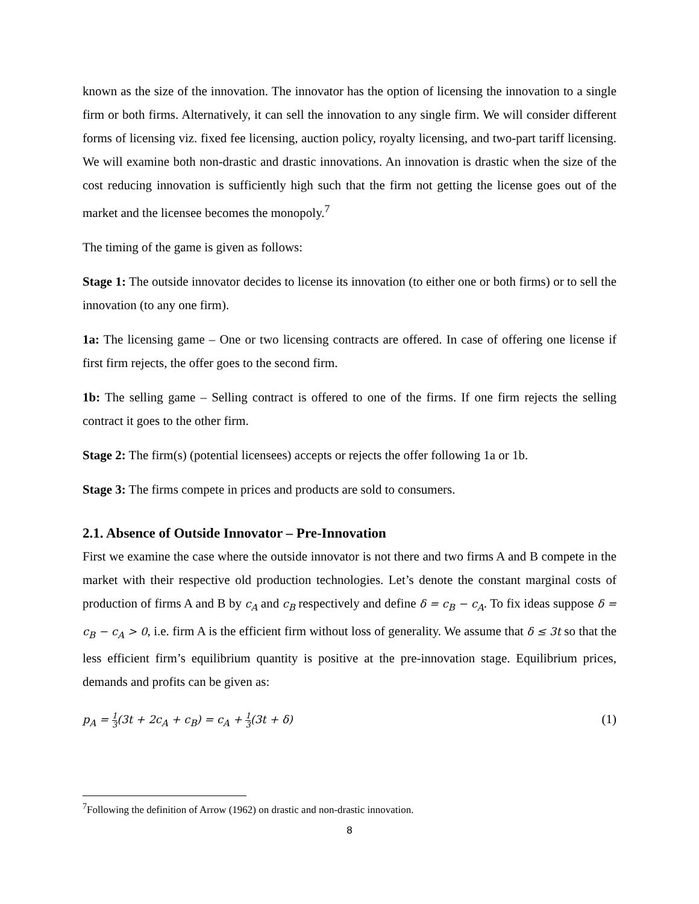known as the size of the innovation. The innovator has the option of licensing the innovation to a single firm or both firms. Alternatively, it can sell the innovation to any single firm. We will consider different forms of licensing viz. fixed fee licensing, auction policy, royalty licensing, and two-part tariff licensing. We will examine both non-drastic and drastic innovations. An innovation is drastic when the size of the cost reducing innovation is sufficiently high such that the firm not getting the license goes out of the market and the licensee becomes the monopoly.<sup>7</sup>
The timing of the game is given as follows:
Stage 1: The outside innovator decides to license its innovation (to either one or both firms) or to sell the innovation (to any one firm).
1a: The licensing game – One or two licensing contracts are offered. In case of offering one license if first firm rejects, the offer goes to the second firm.
1b: The selling game – Selling contract is offered to one of the firms. If one firm rejects the selling contract it goes to the other firm.
Stage 2: The firm(s) (potential licensees) accepts or rejects the offer following 1a or 1b.
Stage 3: The firms compete in prices and products are sold to consumers.
2.1. Absence of Outside Innovator – Pre-Innovation
First we examine the case where the outside innovator is not there and two firms A and B compete in the market with their respective old production technologies. Let’s denote the constant marginal costs of production of firms A and B by c<sub>A</sub> and c<sub>B</sub> respectively and define δ = c<sub>B</sub> − c<sub>A</sub>. To fix ideas suppose δ = c<sub>B</sub> − c<sub>A</sub> > 0, i.e. firm A is the efficient firm without loss of generality. We assume that δ ≤ 3t so that the less efficient firm’s equilibrium quantity is positive at the pre-innovation stage. Equilibrium prices, demands and profits can be given as:
p<sub>A</sub> = 1 3(3t + 2c<sub>A</sub> + c<sub>B</sub>) = c<sub>A</sub> + 1 3(3t + δ) (1)
<sup>7</sup> Following the definition of Arrow (1962) on drastic and non-drastic innovation.
8